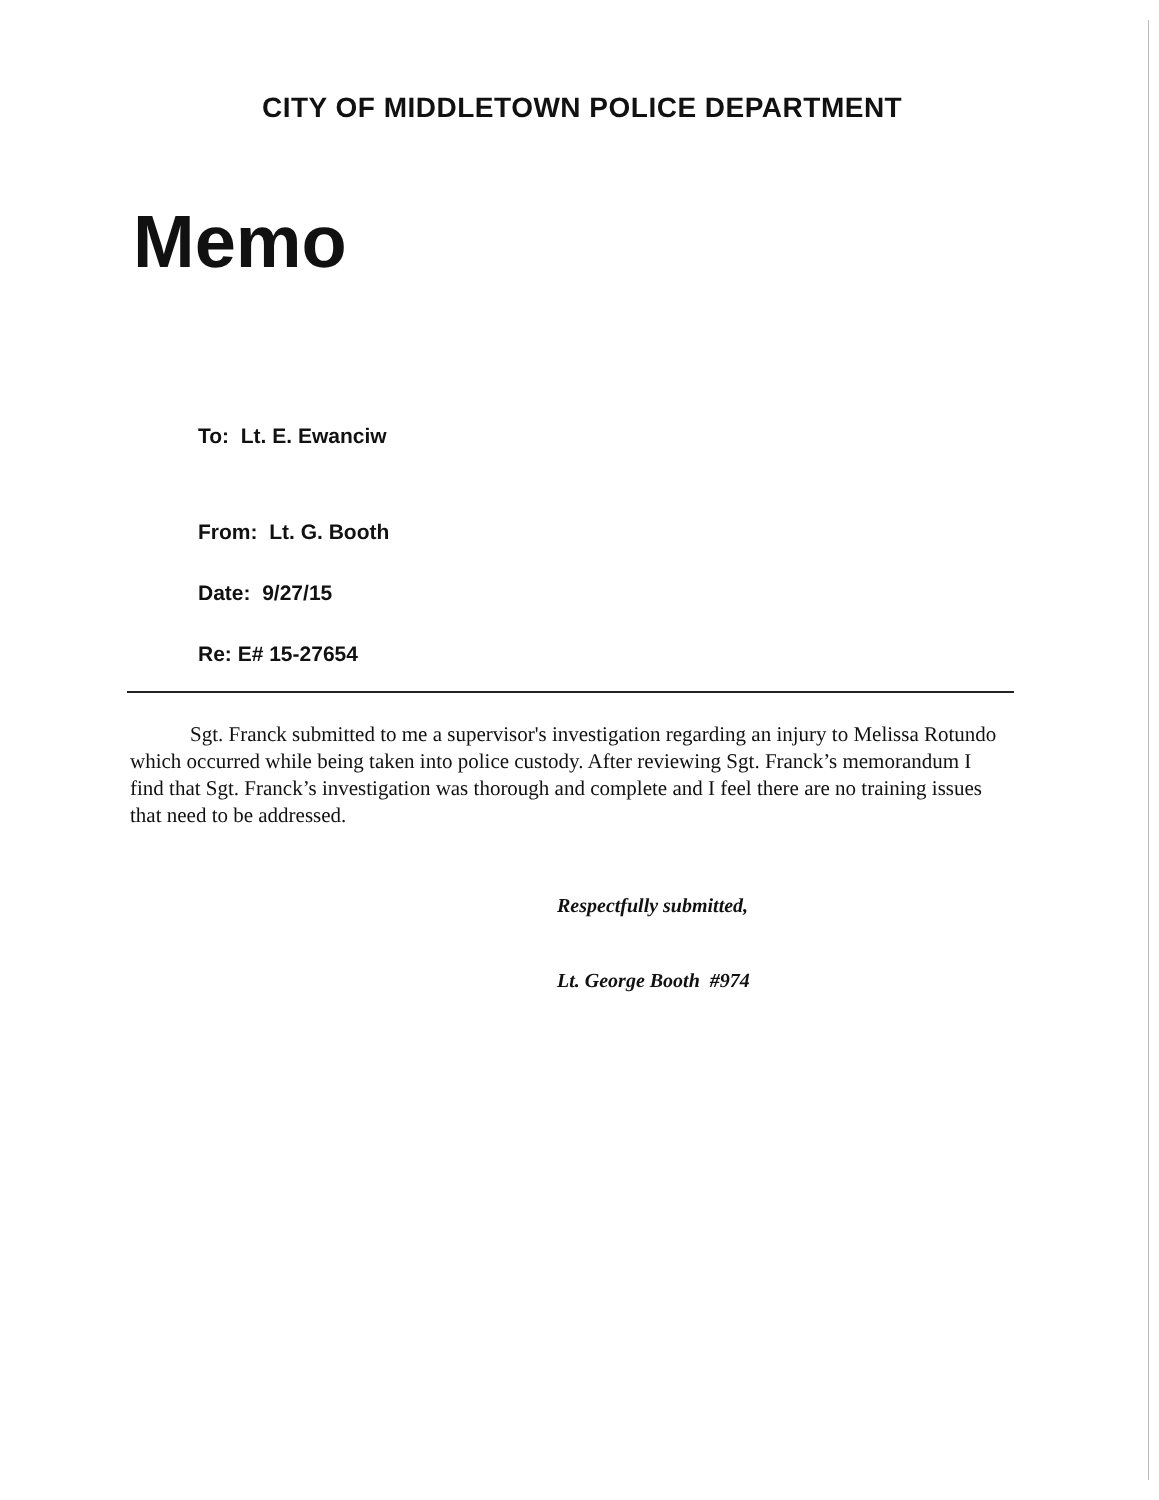CITY OF MIDDLETOWN POLICE DEPARTMENT
Memo
To: Lt. E. Ewanciw
From: Lt. G. Booth
Date: 9/27/15
Re: E# 15-27654
Sgt. Franck submitted to me a supervisor's investigation regarding an injury to Melissa Rotundo which occurred while being taken into police custody. After reviewing Sgt. Franck’s memorandum I find that Sgt. Franck’s investigation was thorough and complete and I feel there are no training issues that need to be addressed.
Respectfully submitted,
Lt. George Booth #974